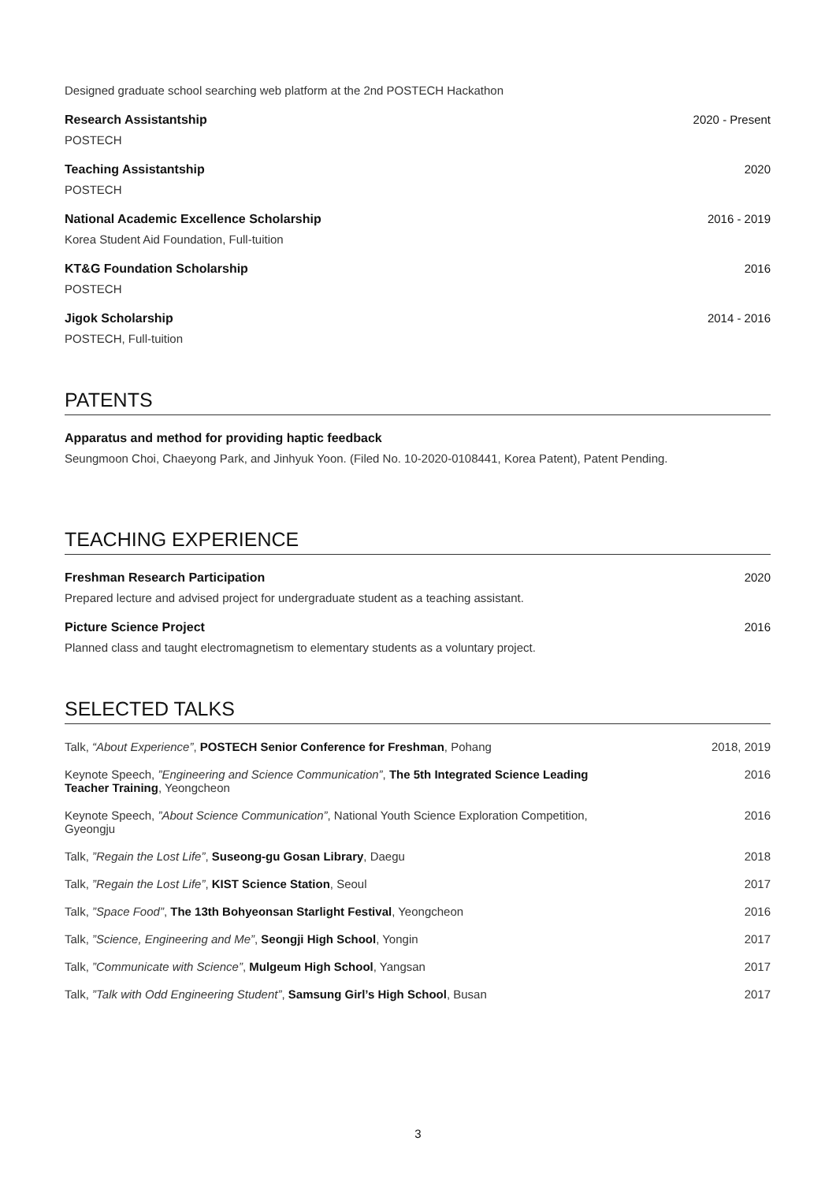Designed graduate school searching web platform at the 2nd POSTECH Hackathon
Research Assistantship 2020 - Present
POSTECH
Teaching Assistantship 2020
POSTECH
National Academic Excellence Scholarship 2016 - 2019
Korea Student Aid Foundation, Full-tuition
KT&G Foundation Scholarship 2016
POSTECH
Jigok Scholarship 2014 - 2016
POSTECH, Full-tuition
PATENTS
Apparatus and method for providing haptic feedback
Seungmoon Choi, Chaeyong Park, and Jinhyuk Yoon. (Filed No. 10-2020-0108441, Korea Patent), Patent Pending.
TEACHING EXPERIENCE
Freshman Research Participation 2020
Prepared lecture and advised project for undergraduate student as a teaching assistant.
Picture Science Project 2016
Planned class and taught electromagnetism to elementary students as a voluntary project.
SELECTED TALKS
Talk, “About Experience”, POSTECH Senior Conference for Freshman, Pohang 2018, 2019
Keynote Speech, ”Engineering and Science Communication”, The 5th Integrated Science Leading Teacher Training, Yeongcheon 2016
Keynote Speech, ”About Science Communication”, National Youth Science Exploration Competition, Gyeongju 2016
Talk, ”Regain the Lost Life”, Suseong-gu Gosan Library, Daegu 2018
Talk, ”Regain the Lost Life”, KIST Science Station, Seoul 2017
Talk, ”Space Food”, The 13th Bohyeonsan Starlight Festival, Yeongcheon 2016
Talk, ”Science, Engineering and Me”, Seongji High School, Yongin 2017
Talk, ”Communicate with Science”, Mulgeum High School, Yangsan 2017
Talk, ”Talk with Odd Engineering Student”, Samsung Girl’s High School, Busan 2017
3